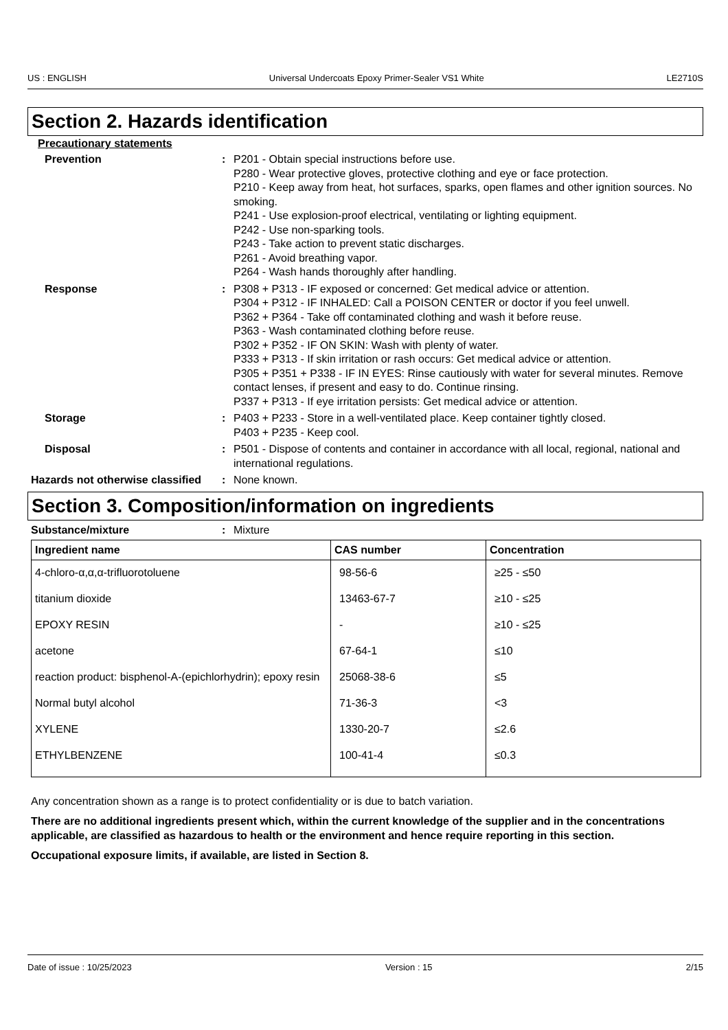US : ENGLISH Universal Undercoats Epoxy Primer-Sealer VS1 White LE2710S
Section 2. Hazards identification
Precautionary statements
Prevention : P201 - Obtain special instructions before use.
P280 - Wear protective gloves, protective clothing and eye or face protection.
P210 - Keep away from heat, hot surfaces, sparks, open flames and other ignition sources. No smoking.
P241 - Use explosion-proof electrical, ventilating or lighting equipment.
P242 - Use non-sparking tools.
P243 - Take action to prevent static discharges.
P261 - Avoid breathing vapor.
P264 - Wash hands thoroughly after handling.
Response : P308 + P313 - IF exposed or concerned: Get medical advice or attention.
P304 + P312 - IF INHALED: Call a POISON CENTER or doctor if you feel unwell.
P362 + P364 - Take off contaminated clothing and wash it before reuse.
P363 - Wash contaminated clothing before reuse.
P302 + P352 - IF ON SKIN: Wash with plenty of water.
P333 + P313 - If skin irritation or rash occurs: Get medical advice or attention.
P305 + P351 + P338 - IF IN EYES: Rinse cautiously with water for several minutes. Remove contact lenses, if present and easy to do. Continue rinsing.
P337 + P313 - If eye irritation persists: Get medical advice or attention.
Storage : P403 + P233 - Store in a well-ventilated place. Keep container tightly closed.
P403 + P235 - Keep cool.
Disposal : P501 - Dispose of contents and container in accordance with all local, regional, national and international regulations.
Hazards not otherwise classified
: None known.
Section 3. Composition/information on ingredients
Substance/mixture : Mixture
| Ingredient name | CAS number | Concentration |
| --- | --- | --- |
| 4-chloro-α,α,α-trifluorotoluene | 98-56-6 | ≥25 - ≤50 |
| titanium dioxide | 13463-67-7 | ≥10 - ≤25 |
| EPOXY RESIN | - | ≥10 - ≤25 |
| acetone | 67-64-1 | ≤10 |
| reaction product: bisphenol-A-(epichlorhydrin); epoxy resin | 25068-38-6 | ≤5 |
| Normal butyl alcohol | 71-36-3 | <3 |
| XYLENE | 1330-20-7 | ≤2.6 |
| ETHYLBENZENE | 100-41-4 | ≤0.3 |
Any concentration shown as a range is to protect confidentiality or is due to batch variation.
There are no additional ingredients present which, within the current knowledge of the supplier and in the concentrations applicable, are classified as hazardous to health or the environment and hence require reporting in this section.
Occupational exposure limits, if available, are listed in Section 8.
Date of issue : 10/25/2023 Version : 15 2/15